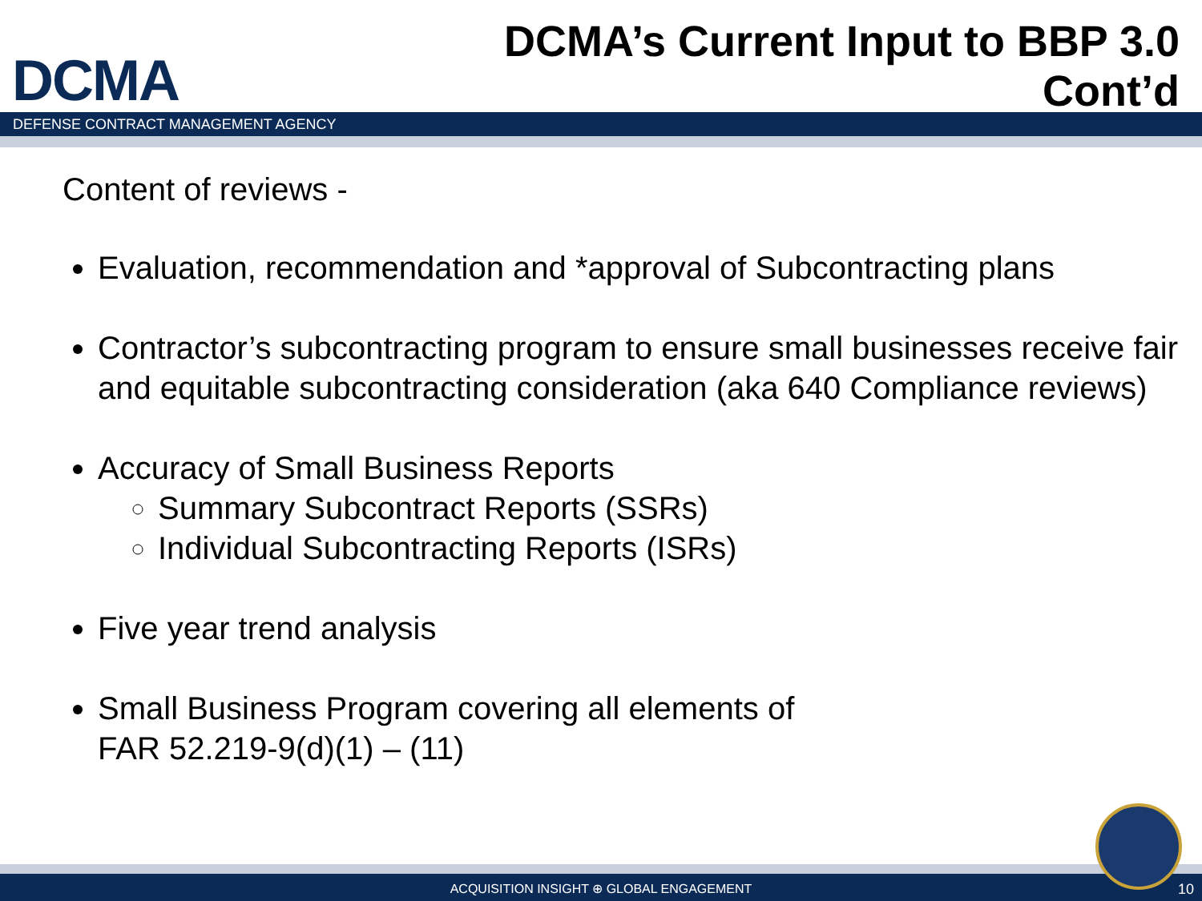DCMA
DCMA’s Current Input to BBP 3.0
Cont’d
DEFENSE CONTRACT MANAGEMENT AGENCY
Content of reviews -
Evaluation, recommendation and *approval of Subcontracting plans
Contractor’s subcontracting program to ensure small businesses receive fair and equitable subcontracting consideration (aka 640 Compliance reviews)
Accuracy of Small Business Reports
Summary Subcontract Reports (SSRs)
Individual Subcontracting Reports (ISRs)
Five year trend analysis
Small Business Program covering all elements of
FAR 52.219-9(d)(1) – (11)
ACQUISITION INSIGHT ⊕ GLOBAL ENGAGEMENT 10